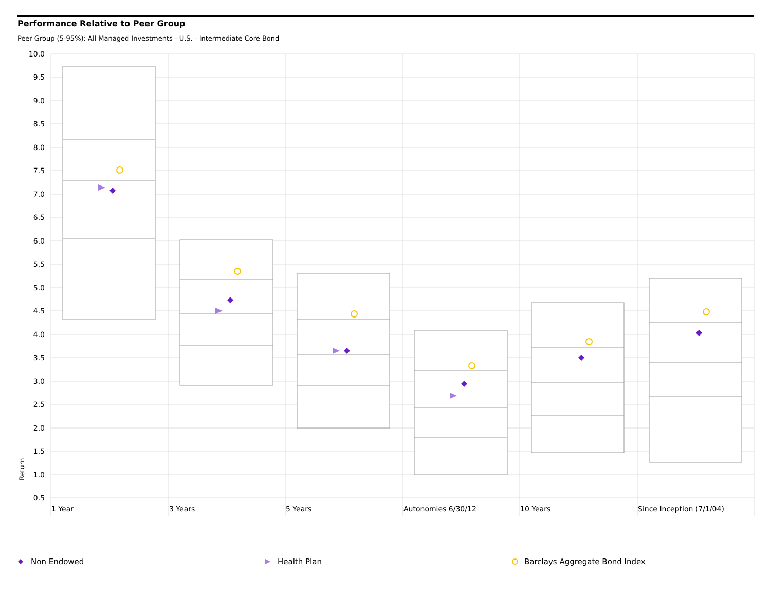Performance Relative to Peer Group
Peer Group (5-95%): All Managed Investments - U.S. - Intermediate Core Bond
10.0
9.5
9.0
8.5
8.0
7.5
7.0
6.5
6.0
5.5
5.0
4.5
4.0
3.5
3.0
2.5
2.0
1.5
1.0
0.5
Return
1 Year
3 Years
5 Years
Autonomies 6/30/12
10 Years
Since Inception (7/1/04)
Non Endowed Health Plan Barclays Aggregate Bond Index